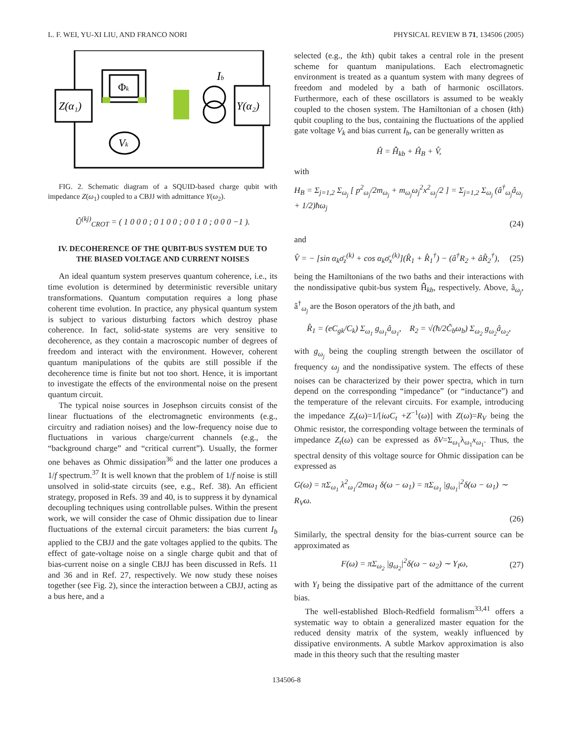L. F. WEI, YU-XI LIU, AND FRANCO NORI PHYSICAL REVIEW B 71, 134506 (2005)
Z(α₁)
Φk
Vk
Ib
Y(α₂)
FIG. 2. Schematic diagram of a SQUID-based charge qubit with impedance Z(ω<sub>1</sub>) coupled to a CBJJ with admittance Y(ω<sub>2</sub>).
Û<sup>(kj)</sup><sub>CROT</sub> = ( 1 0 0 0 ; 0 1 0 0 ; 0 0 1 0 ; 0 0 0 −1 ).
IV. DECOHERENCE OF THE QUBIT-BUS SYSTEM DUE TO THE BIASED VOLTAGE AND CURRENT NOISES
An ideal quantum system preserves quantum coherence, i.e., its time evolution is determined by deterministic reversible unitary transformations. Quantum computation requires a long phase coherent time evolution. In practice, any physical quantum system is subject to various disturbing factors which destroy phase coherence. In fact, solid-state systems are very sensitive to decoherence, as they contain a macroscopic number of degrees of freedom and interact with the environment. However, coherent quantum manipulations of the qubits are still possible if the decoherence time is finite but not too short. Hence, it is important to investigate the effects of the environmental noise on the present quantum circuit.
The typical noise sources in Josephson circuits consist of the linear fluctuations of the electromagnetic environments (e.g., circuitry and radiation noises) and the low-frequency noise due to fluctuations in various charge/current channels (e.g., the “background charge” and “critical current”). Usually, the former one behaves as Ohmic dissipation<sup>36</sup> and the latter one produces a 1/f spectrum.<sup>37</sup> It is well known that the problem of 1/f noise is still unsolved in solid-state circuits (see, e.g., Ref. 38). An efficient strategy, proposed in Refs. 39 and 40, is to suppress it by dynamical decoupling techniques using controllable pulses. Within the present work, we will consider the case of Ohmic dissipation due to linear fluctuations of the external circuit parameters: the bias current I<sub>b</sub> applied to the CBJJ and the gate voltages applied to the qubits. The effect of gate-voltage noise on a single charge qubit and that of bias-current noise on a single CBJJ has been discussed in Refs. 11 and 36 and in Ref. 27, respectively. We now study these noises together (see Fig. 2), since the interaction between a CBJJ, acting as a bus here, and a
selected (e.g., the kth) qubit takes a central role in the present scheme for quantum manipulations. Each electromagnetic environment is treated as a quantum system with many degrees of freedom and modeled by a bath of harmonic oscillators. Furthermore, each of these oscillators is assumed to be weakly coupled to the chosen system. The Hamiltonian of a chosen (kth) qubit coupling to the bus, containing the fluctuations of the applied gate voltage V<sub>k</sub> and bias current I<sub>b</sub>, can be generally written as
Ĥ = H̄̂<sub>kb</sub> + Ĥ<sub>B</sub> + V̂,
with
H<sub>B</sub> = Σ<sub>j=1,2</sub> Σ<sub>ω<sub>j</sub></sub> [ p<sup>2</sup><sub>ω<sub>j</sub></sub>/2m<sub>ω<sub>j</sub></sub> + m<sub>ω<sub>j</sub></sub>ω<sub>j</sub><sup>2</sup>x<sup>2</sup><sub>ω<sub>j</sub></sub>/2 ] = Σ<sub>j=1,2</sub> Σ<sub>ω<sub>j</sub></sub> (â<sup>†</sup><sub>ω<sub>j</sub></sub>â<sub>ω<sub>j</sub></sub> + 1/2)ħω<sub>j</sub>
(24)
and
V̂ = − [sin α<sub>k</sub>σ̄<sub>z</sub><sup>(k)</sup> + cos α<sub>k</sub>σ̄<sub>x</sub><sup>(k)</sup>](R̂<sub>1</sub> + R̂<sub>1</sub><sup>†</sup>) − (â<sup>†</sup>R<sub>2</sub> + âR̂<sub>2</sub><sup>†</sup>), (25)
being the Hamiltonians of the two baths and their interactions with the nondissipative qubit-bus system H̄̂<sub>kb</sub>, respectively. Above, â<sub>ω<sub>j</sub></sub>, â<sup>†</sup><sub>ω<sub>j</sub></sub> are the Boson operators of the jth bath, and
R̂<sub>1</sub> = (eC<sub>gk</sub>/C<sub>k</sub>) Σ<sub>ω<sub>1</sub></sub> g<sub>ω<sub>1</sub></sub>â<sub>ω<sub>1</sub></sub>, R<sub>2</sub> = √(ħ/2C̃<sub>b</sub>ω<sub>b</sub>) Σ<sub>ω<sub>2</sub></sub> g<sub>ω<sub>2</sub></sub>â<sub>ω<sub>2</sub></sub>,
with g<sub>ω<sub>j</sub></sub> being the coupling strength between the oscillator of frequency ω<sub>j</sub> and the nondissipative system. The effects of these noises can be characterized by their power spectra, which in turn depend on the corresponding “impedance” (or “inductance”) and the temperature of the relevant circuits. For example, introducing the impedance Z<sub>t</sub>(ω)=1/[iωC<sub>t</sub> +Z<sup>−1</sup>(ω)] with Z(ω)=R<sub>V</sub> being the Ohmic resistor, the corresponding voltage between the terminals of impedance Z<sub>t</sub>(ω) can be expressed as δV=Σ<sub>ω<sub>1</sub></sub>λ<sub>ω<sub>1</sub></sub>x<sub>ω<sub>1</sub></sub>. Thus, the spectral density of this voltage source for Ohmic dissipation can be expressed as
G(ω) = πΣ<sub>ω<sub>1</sub></sub> λ<sup>2</sup><sub>ω<sub>1</sub></sub>/2mω<sub>1</sub> δ(ω − ω<sub>1</sub>) = πΣ<sub>ω<sub>1</sub></sub> |g<sub>ω<sub>1</sub></sub>|<sup>2</sup>δ(ω − ω<sub>1</sub>) ∼ R<sub>V</sub>ω.
(26)
Similarly, the spectral density for the bias-current source can be approximated as
F(ω) = πΣ<sub>ω<sub>2</sub></sub> |g<sub>ω<sub>2</sub></sub>|<sup>2</sup>δ(ω − ω<sub>2</sub>) ∼ Y<sub>I</sub>ω, (27)
with Y<sub>I</sub> being the dissipative part of the admittance of the current bias.
The well-established Bloch-Redfield formalism<sup>33,41</sup> offers a systematic way to obtain a generalized master equation for the reduced density matrix of the system, weakly influenced by dissipative environments. A subtle Markov approximation is also made in this theory such that the resulting master
134506-8